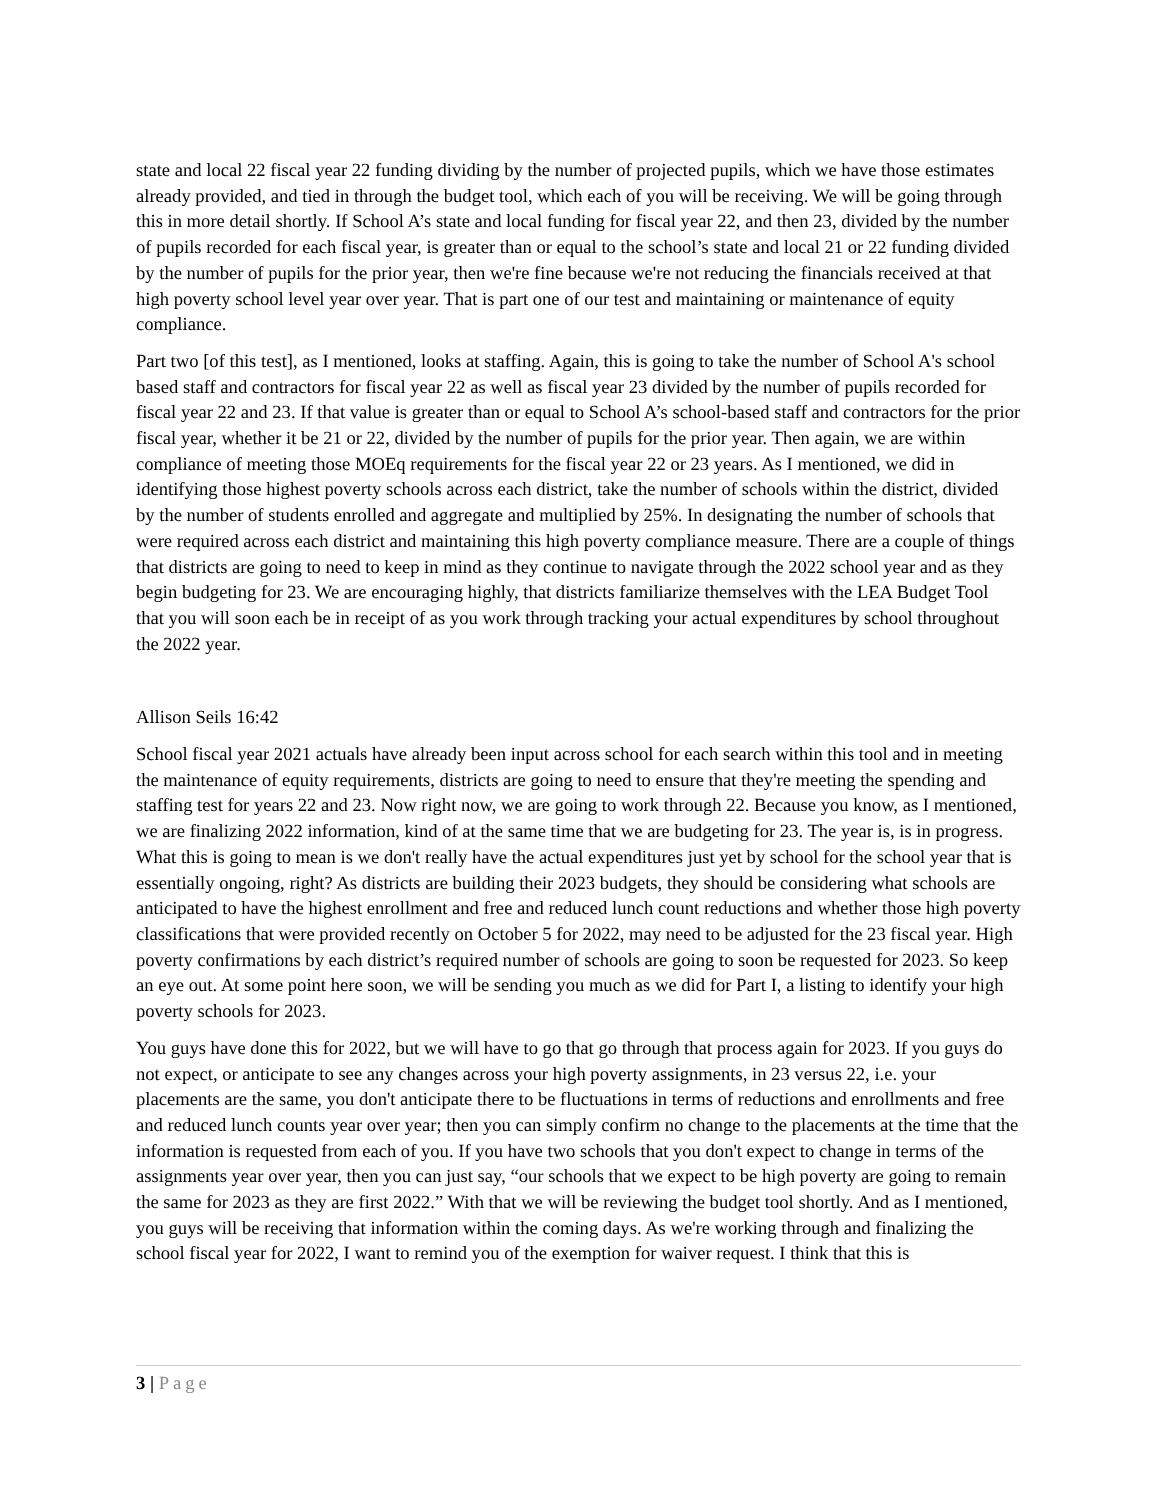state and local 22 fiscal year 22 funding dividing by the number of projected pupils, which we have those estimates already provided, and tied in through the budget tool, which each of you will be receiving. We will be going through this in more detail shortly. If School A’s state and local funding for fiscal year 22, and then 23, divided by the number of pupils recorded for each fiscal year, is greater than or equal to the school’s state and local 21 or 22 funding divided by the number of pupils for the prior year, then we're fine because we're not reducing the financials received at that high poverty school level year over year. That is part one of our test and maintaining or maintenance of equity compliance.
Part two [of this test], as I mentioned, looks at staffing. Again, this is going to take the number of School A's school based staff and contractors for fiscal year 22 as well as fiscal year 23 divided by the number of pupils recorded for fiscal year 22 and 23. If that value is greater than or equal to School A’s school-based staff and contractors for the prior fiscal year, whether it be 21 or 22, divided by the number of pupils for the prior year. Then again, we are within compliance of meeting those MOEq requirements for the fiscal year 22 or 23 years. As I mentioned, we did in identifying those highest poverty schools across each district, take the number of schools within the district, divided by the number of students enrolled and aggregate and multiplied by 25%. In designating the number of schools that were required across each district and maintaining this high poverty compliance measure. There are a couple of things that districts are going to need to keep in mind as they continue to navigate through the 2022 school year and as they begin budgeting for 23. We are encouraging highly, that districts familiarize themselves with the LEA Budget Tool that you will soon each be in receipt of as you work through tracking your actual expenditures by school throughout the 2022 year.
Allison Seils 16:42
School fiscal year 2021 actuals have already been input across school for each search within this tool and in meeting the maintenance of equity requirements, districts are going to need to ensure that they're meeting the spending and staffing test for years 22 and 23. Now right now, we are going to work through 22. Because you know, as I mentioned, we are finalizing 2022 information, kind of at the same time that we are budgeting for 23. The year is, is in progress. What this is going to mean is we don't really have the actual expenditures just yet by school for the school year that is essentially ongoing, right? As districts are building their 2023 budgets, they should be considering what schools are anticipated to have the highest enrollment and free and reduced lunch count reductions and whether those high poverty classifications that were provided recently on October 5 for 2022, may need to be adjusted for the 23 fiscal year. High poverty confirmations by each district’s required number of schools are going to soon be requested for 2023. So keep an eye out. At some point here soon, we will be sending you much as we did for Part I, a listing to identify your high poverty schools for 2023.
You guys have done this for 2022, but we will have to go that go through that process again for 2023. If you guys do not expect, or anticipate to see any changes across your high poverty assignments, in 23 versus 22, i.e. your placements are the same, you don't anticipate there to be fluctuations in terms of reductions and enrollments and free and reduced lunch counts year over year; then you can simply confirm no change to the placements at the time that the information is requested from each of you. If you have two schools that you don't expect to change in terms of the assignments year over year, then you can just say, “our schools that we expect to be high poverty are going to remain the same for 2023 as they are first 2022.” With that we will be reviewing the budget tool shortly. And as I mentioned, you guys will be receiving that information within the coming days. As we're working through and finalizing the school fiscal year for 2022, I want to remind you of the exemption for waiver request. I think that this is
3 | Page